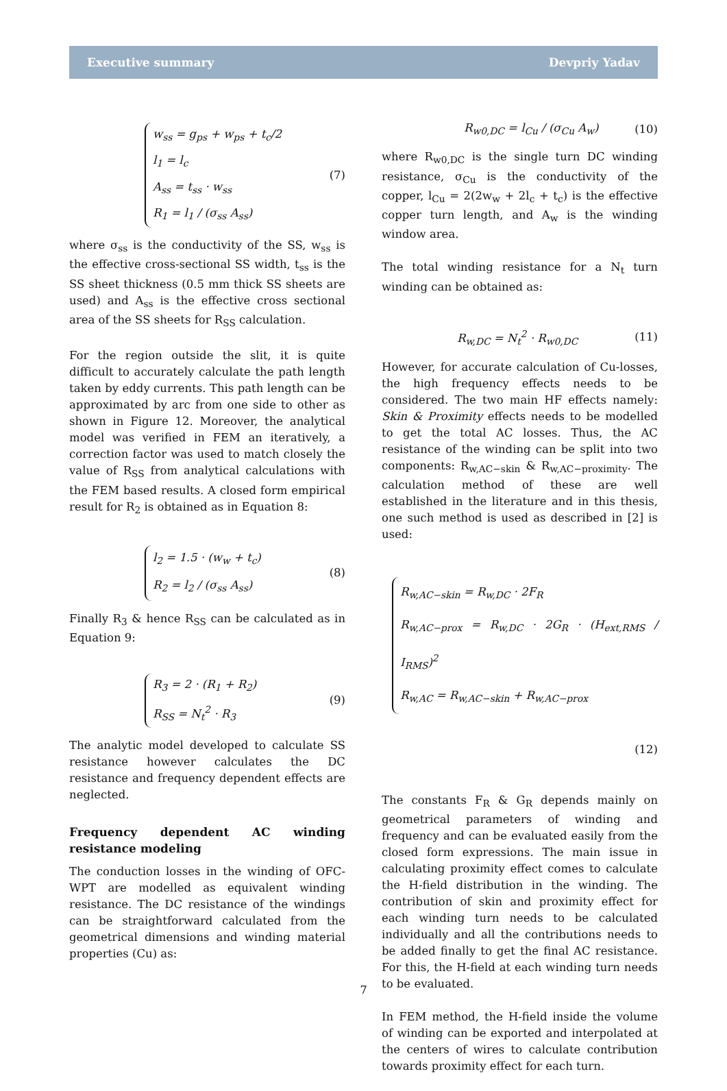Executive summary Devpriy Yadav
w<sub>ss</sub> = g<sub>ps</sub> + w<sub>ps</sub> + t<sub>c</sub>/2
l<sub>1</sub> = l<sub>c</sub>
A<sub>ss</sub> = t<sub>ss</sub> · w<sub>ss</sub>
R<sub>1</sub> = l<sub>1</sub> / (σ<sub>ss</sub> A<sub>ss</sub>)
(7)
where σ<sub>ss</sub> is the conductivity of the SS, w<sub>ss</sub> is the effective cross-sectional SS width, t<sub>ss</sub> is the SS sheet thickness (0.5 mm thick SS sheets are used) and A<sub>ss</sub> is the effective cross sectional area of the SS sheets for R<sub>SS</sub> calculation.
For the region outside the slit, it is quite difficult to accurately calculate the path length taken by eddy currents. This path length can be approximated by arc from one side to other as shown in Figure 12. Moreover, the analytical model was verified in FEM an iteratively, a correction factor was used to match closely the value of R<sub>SS</sub> from analytical calculations with the FEM based results. A closed form empirical result for R<sub>2</sub> is obtained as in Equation 8:
l<sub>2</sub> = 1.5 · (w<sub>w</sub> + t<sub>c</sub>)
R<sub>2</sub> = l<sub>2</sub> / (σ<sub>ss</sub> A<sub>ss</sub>)
(8)
Finally R<sub>3</sub> & hence R<sub>SS</sub> can be calculated as in Equation 9:
R<sub>3</sub> = 2 · (R<sub>1</sub> + R<sub>2</sub>)
R<sub>SS</sub> = N<sub>t</sub><sup>2</sup> · R<sub>3</sub>
(9)
The analytic model developed to calculate SS resistance however calculates the DC resistance and frequency dependent effects are neglected.
Frequency dependent AC winding resistance modeling
The conduction losses in the winding of OFC-WPT are modelled as equivalent winding resistance. The DC resistance of the windings can be straightforward calculated from the geometrical dimensions and winding material properties (Cu) as:
R<sub>w0,DC</sub> = l<sub>Cu</sub> / (σ<sub>Cu</sub> A<sub>w</sub>) (10)
where R<sub>w0,DC</sub> is the single turn DC winding resistance, σ<sub>Cu</sub> is the conductivity of the copper, l<sub>Cu</sub> = 2(2w<sub>w</sub> + 2l<sub>c</sub> + t<sub>c</sub>) is the effective copper turn length, and A<sub>w</sub> is the winding window area.
The total winding resistance for a N<sub>t</sub> turn winding can be obtained as:
R<sub>w,DC</sub> = N<sub>t</sub><sup>2</sup> · R<sub>w0,DC</sub> (11)
However, for accurate calculation of Cu-losses, the high frequency effects needs to be considered. The two main HF effects namely: Skin & Proximity effects needs to be modelled to get the total AC losses. Thus, the AC resistance of the winding can be split into two components: R<sub>w,AC−skin</sub> & R<sub>w,AC−proximity</sub>. The calculation method of these are well established in the literature and in this thesis, one such method is used as described in [2] is used:
R<sub>w,AC−skin</sub> = R<sub>w,DC</sub> · 2F<sub>R</sub>
R<sub>w,AC−prox</sub> = R<sub>w,DC</sub> · 2G<sub>R</sub> · (H<sub>ext,RMS</sub> / I<sub>RMS</sub>)<sup>2</sup>
R<sub>w,AC</sub> = R<sub>w,AC−skin</sub> + R<sub>w,AC−prox</sub>
(12)
The constants F<sub>R</sub> & G<sub>R</sub> depends mainly on geometrical parameters of winding and frequency and can be evaluated easily from the closed form expressions. The main issue in calculating proximity effect comes to calculate the H-field distribution in the winding. The contribution of skin and proximity effect for each winding turn needs to be calculated individually and all the contributions needs to be added finally to get the final AC resistance. For this, the H-field at each winding turn needs to be evaluated.
In FEM method, the H-field inside the volume of winding can be exported and interpolated at the centers of wires to calculate contribution towards proximity effect for each turn.
7